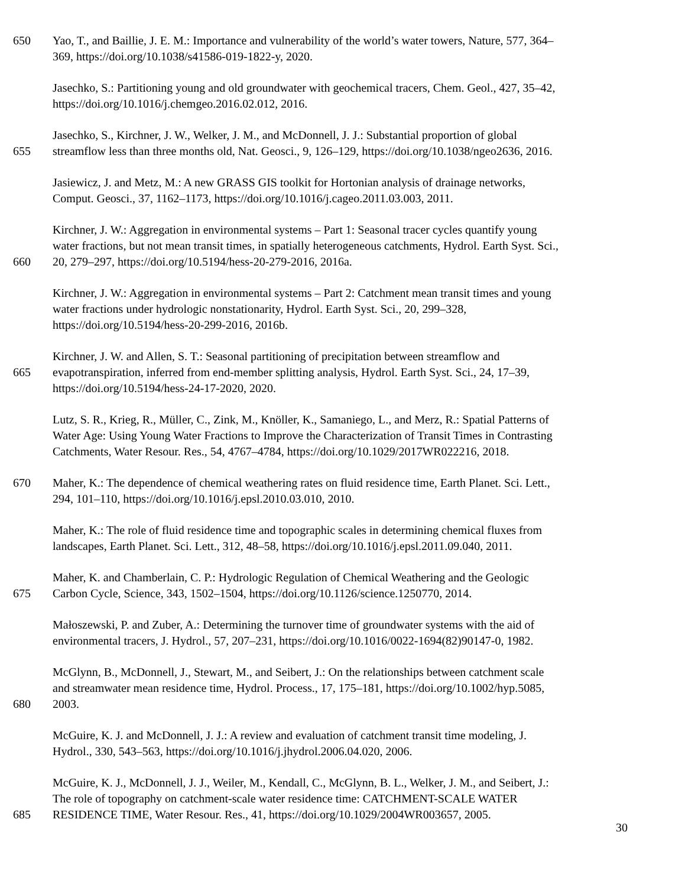650 Yao, T., and Baillie, J. E. M.: Importance and vulnerability of the world’s water towers, Nature, 577, 364–
369, https://doi.org/10.1038/s41586-019-1822-y, 2020.
Jasechko, S.: Partitioning young and old groundwater with geochemical tracers, Chem. Geol., 427, 35–42,
https://doi.org/10.1016/j.chemgeo.2016.02.012, 2016.
Jasechko, S., Kirchner, J. W., Welker, J. M., and McDonnell, J. J.: Substantial proportion of global
655 streamflow less than three months old, Nat. Geosci., 9, 126–129, https://doi.org/10.1038/ngeo2636, 2016.
Jasiewicz, J. and Metz, M.: A new GRASS GIS toolkit for Hortonian analysis of drainage networks,
Comput. Geosci., 37, 1162–1173, https://doi.org/10.1016/j.cageo.2011.03.003, 2011.
Kirchner, J. W.: Aggregation in environmental systems – Part 1: Seasonal tracer cycles quantify young
water fractions, but not mean transit times, in spatially heterogeneous catchments, Hydrol. Earth Syst. Sci.,
660 20, 279–297, https://doi.org/10.5194/hess-20-279-2016, 2016a.
Kirchner, J. W.: Aggregation in environmental systems – Part 2: Catchment mean transit times and young
water fractions under hydrologic nonstationarity, Hydrol. Earth Syst. Sci., 20, 299–328,
https://doi.org/10.5194/hess-20-299-2016, 2016b.
Kirchner, J. W. and Allen, S. T.: Seasonal partitioning of precipitation between streamflow and
665 evapotranspiration, inferred from end-member splitting analysis, Hydrol. Earth Syst. Sci., 24, 17–39,
https://doi.org/10.5194/hess-24-17-2020, 2020.
Lutz, S. R., Krieg, R., Müller, C., Zink, M., Knöller, K., Samaniego, L., and Merz, R.: Spatial Patterns of
Water Age: Using Young Water Fractions to Improve the Characterization of Transit Times in Contrasting
Catchments, Water Resour. Res., 54, 4767–4784, https://doi.org/10.1029/2017WR022216, 2018.
670 Maher, K.: The dependence of chemical weathering rates on fluid residence time, Earth Planet. Sci. Lett.,
294, 101–110, https://doi.org/10.1016/j.epsl.2010.03.010, 2010.
Maher, K.: The role of fluid residence time and topographic scales in determining chemical fluxes from
landscapes, Earth Planet. Sci. Lett., 312, 48–58, https://doi.org/10.1016/j.epsl.2011.09.040, 2011.
Maher, K. and Chamberlain, C. P.: Hydrologic Regulation of Chemical Weathering and the Geologic
675 Carbon Cycle, Science, 343, 1502–1504, https://doi.org/10.1126/science.1250770, 2014.
Małoszewski, P. and Zuber, A.: Determining the turnover time of groundwater systems with the aid of
environmental tracers, J. Hydrol., 57, 207–231, https://doi.org/10.1016/0022-1694(82)90147-0, 1982.
McGlynn, B., McDonnell, J., Stewart, M., and Seibert, J.: On the relationships between catchment scale
and streamwater mean residence time, Hydrol. Process., 17, 175–181, https://doi.org/10.1002/hyp.5085,
680 2003.
McGuire, K. J. and McDonnell, J. J.: A review and evaluation of catchment transit time modeling, J.
Hydrol., 330, 543–563, https://doi.org/10.1016/j.jhydrol.2006.04.020, 2006.
McGuire, K. J., McDonnell, J. J., Weiler, M., Kendall, C., McGlynn, B. L., Welker, J. M., and Seibert, J.:
The role of topography on catchment-scale water residence time: CATCHMENT-SCALE WATER
685 RESIDENCE TIME, Water Resour. Res., 41, https://doi.org/10.1029/2004WR003657, 2005.
30